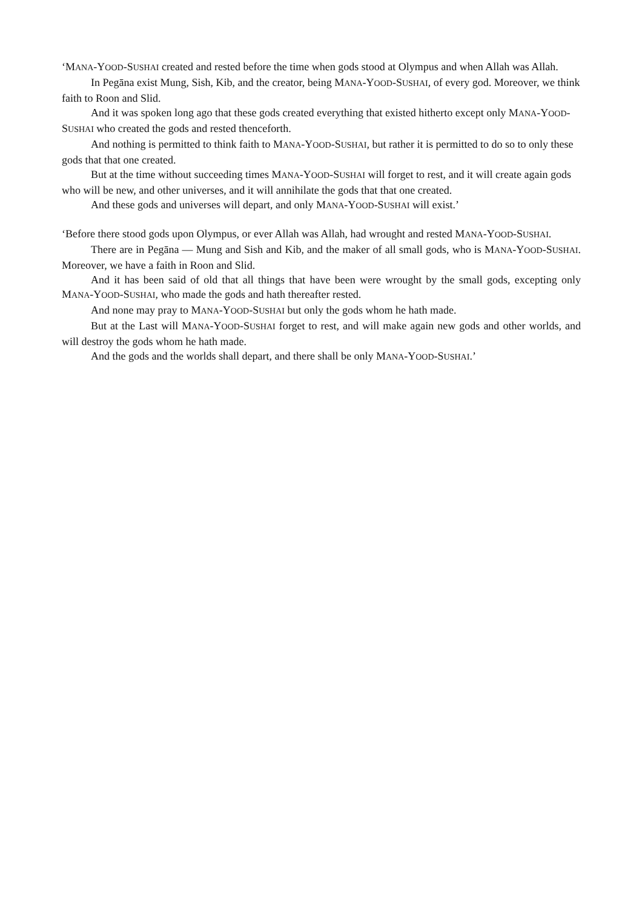‘MANA-YOOD-SUSHAI created and rested before the time when gods stood at Olympus and when Allah was Allah.
In Pegāna exist Mung, Sish, Kib, and the creator, being MANA-YOOD-SUSHAI, of every god. Moreover, we think faith to Roon and Slid.
And it was spoken long ago that these gods created everything that existed hitherto except only MANA-YOOD-SUSHAI who created the gods and rested thenceforth.
And nothing is permitted to think faith to MANA-YOOD-SUSHAI, but rather it is permitted to do so to only these gods that that one created.
But at the time without succeeding times MANA-YOOD-SUSHAI will forget to rest, and it will create again gods who will be new, and other universes, and it will annihilate the gods that that one created.
And these gods and universes will depart, and only MANA-YOOD-SUSHAI will exist.’
‘Before there stood gods upon Olympus, or ever Allah was Allah, had wrought and rested MANA-YOOD-SUSHAI.
There are in Pegāna — Mung and Sish and Kib, and the maker of all small gods, who is MANA-YOOD-SUSHAI. Moreover, we have a faith in Roon and Slid.
And it has been said of old that all things that have been were wrought by the small gods, excepting only MANA-YOOD-SUSHAI, who made the gods and hath thereafter rested.
And none may pray to MANA-YOOD-SUSHAI but only the gods whom he hath made.
But at the Last will MANA-YOOD-SUSHAI forget to rest, and will make again new gods and other worlds, and will destroy the gods whom he hath made.
And the gods and the worlds shall depart, and there shall be only MANA-YOOD-SUSHAI.’